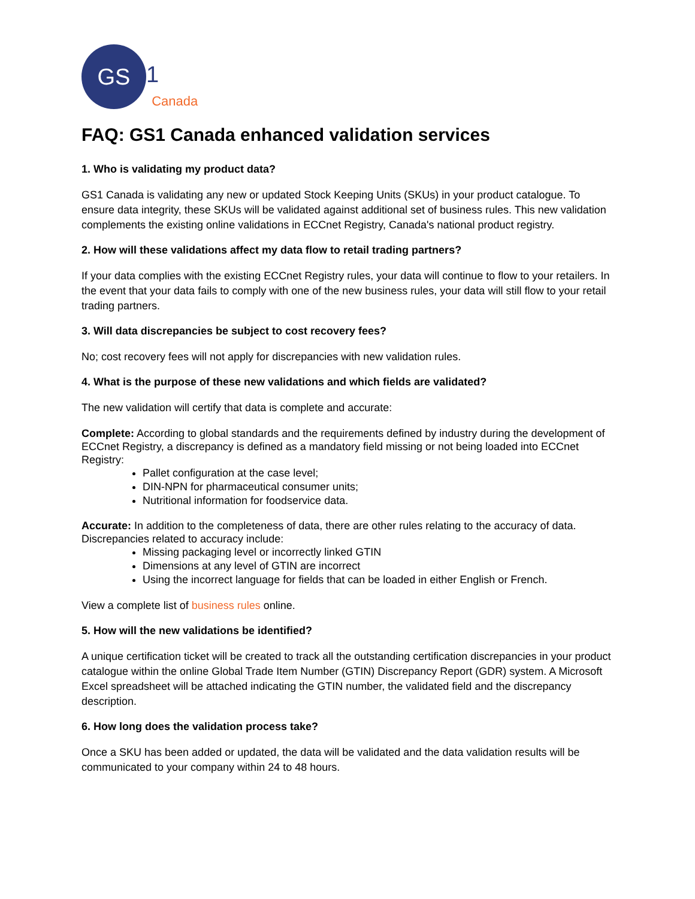GS
1 Canada
FAQ: GS1 Canada enhanced validation services
1. Who is validating my product data?
GS1 Canada is validating any new or updated Stock Keeping Units (SKUs) in your product catalogue. To ensure data integrity, these SKUs will be validated against additional set of business rules. This new validation complements the existing online validations in ECCnet Registry, Canada's national product registry.
2. How will these validations affect my data flow to retail trading partners?
If your data complies with the existing ECCnet Registry rules, your data will continue to flow to your retailers. In the event that your data fails to comply with one of the new business rules, your data will still flow to your retail trading partners.
3. Will data discrepancies be subject to cost recovery fees?
No; cost recovery fees will not apply for discrepancies with new validation rules.
4. What is the purpose of these new validations and which fields are validated?
The new validation will certify that data is complete and accurate:
Complete: According to global standards and the requirements defined by industry during the development of ECCnet Registry, a discrepancy is defined as a mandatory field missing or not being loaded into ECCnet Registry:
Pallet configuration at the case level;
DIN-NPN for pharmaceutical consumer units;
Nutritional information for foodservice data.
Accurate: In addition to the completeness of data, there are other rules relating to the accuracy of data. Discrepancies related to accuracy include:
Missing packaging level or incorrectly linked GTIN
Dimensions at any level of GTIN are incorrect
Using the incorrect language for fields that can be loaded in either English or French.
View a complete list of business rules online.
5. How will the new validations be identified?
A unique certification ticket will be created to track all the outstanding certification discrepancies in your product catalogue within the online Global Trade Item Number (GTIN) Discrepancy Report (GDR) system. A Microsoft Excel spreadsheet will be attached indicating the GTIN number, the validated field and the discrepancy description.
6. How long does the validation process take?
Once a SKU has been added or updated, the data will be validated and the data validation results will be communicated to your company within 24 to 48 hours.